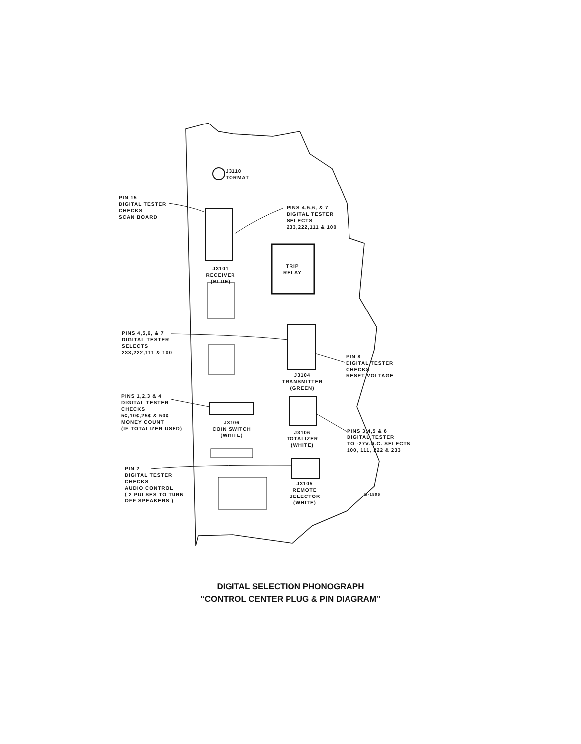J3110
TORMAT
PIN 15
DIGITAL TESTER
CHECKS
SCAN BOARD
PINS 4,5,6, & 7
DIGITAL TESTER
SELECTS
233,222,111 & 100
J3101
RECEIVER
(BLUE)
TRIP
RELAY
PINS 4,5,6, & 7
DIGITAL TESTER
SELECTS
233,222,111 & 100
PIN 8
DIGITAL TESTER
CHECKS
RESET VOLTAGE
J3104
TRANSMITTER
(GREEN)
PINS 1,2,3 & 4
DIGITAL TESTER
CHECKS
5¢,10¢,25¢ & 50¢
MONEY COUNT
(IF TOTALIZER USED)
J3106
COIN SWITCH
(WHITE)
J3106
TOTALIZER
(WHITE)
PINS 3,4,5 & 6
DIGITAL TESTER
TO -27V.D.C. SELECTS
100, 111, 222 & 233
PIN 2
DIGITAL TESTER
CHECKS
AUDIO CONTROL
( 2 PULSES TO TURN
OFF SPEAKERS )
J3105
REMOTE
SELECTOR
(WHITE)
B-1806
DIGITAL SELECTION PHONOGRAPH
“CONTROL CENTER PLUG & PIN DIAGRAM”